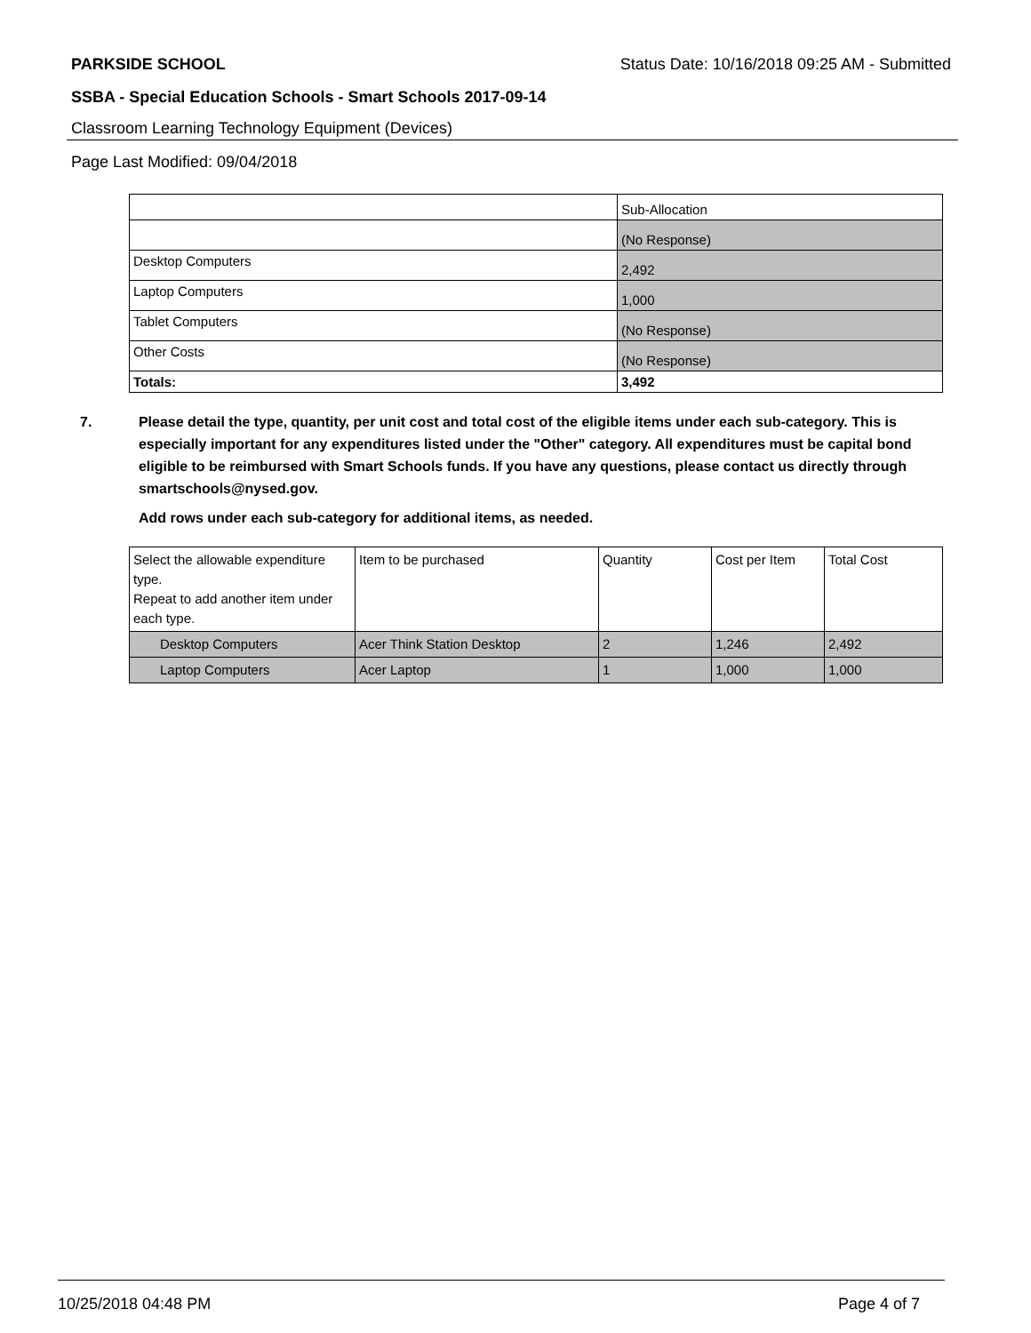PARKSIDE SCHOOL Status Date: 10/16/2018 09:25 AM - Submitted
SSBA - Special Education Schools - Smart Schools 2017-09-14
Classroom Learning Technology Equipment (Devices)
Page Last Modified: 09/04/2018
| | Sub-Allocation |
| | (No Response) |
| Desktop Computers | 2,492 |
| Laptop Computers | 1,000 |
| Tablet Computers | (No Response) |
| Other Costs | (No Response) |
| Totals: | 3,492 |
7. Please detail the type, quantity, per unit cost and total cost of the eligible items under each sub-category. This is especially important for any expenditures listed under the "Other" category. All expenditures must be capital bond eligible to be reimbursed with Smart Schools funds. If you have any questions, please contact us directly through smartschools@nysed.gov.
Add rows under each sub-category for additional items, as needed.
| Select the allowable expenditure type. Repeat to add another item under each type. | Item to be purchased | Quantity | Cost per Item | Total Cost |
| --- | --- | --- | --- | --- |
| Desktop Computers | Acer Think Station Desktop | 2 | 1,246 | 2,492 |
| Laptop Computers | Acer Laptop | 1 | 1,000 | 1,000 |
10/25/2018 04:48 PM Page 4 of 7